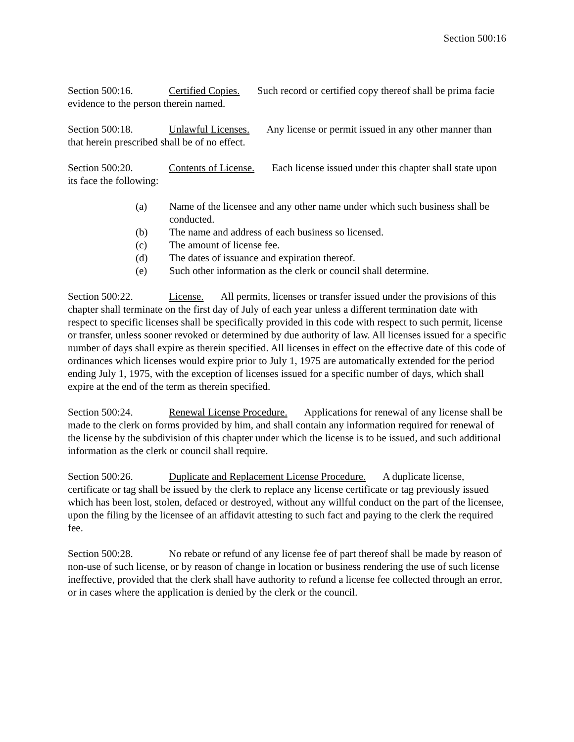Section 500:16
Section 500:16. Certified Copies. Such record or certified copy thereof shall be prima facie evidence to the person therein named.
Section 500:18. Unlawful Licenses. Any license or permit issued in any other manner than that herein prescribed shall be of no effect.
Section 500:20. Contents of License. Each license issued under this chapter shall state upon its face the following:
(a) Name of the licensee and any other name under which such business shall be conducted.
(b) The name and address of each business so licensed.
(c) The amount of license fee.
(d) The dates of issuance and expiration thereof.
(e) Such other information as the clerk or council shall determine.
Section 500:22. License. All permits, licenses or transfer issued under the provisions of this chapter shall terminate on the first day of July of each year unless a different termination date with respect to specific licenses shall be specifically provided in this code with respect to such permit, license or transfer, unless sooner revoked or determined by due authority of law. All licenses issued for a specific number of days shall expire as therein specified. All licenses in effect on the effective date of this code of ordinances which licenses would expire prior to July 1, 1975 are automatically extended for the period ending July 1, 1975, with the exception of licenses issued for a specific number of days, which shall expire at the end of the term as therein specified.
Section 500:24. Renewal License Procedure. Applications for renewal of any license shall be made to the clerk on forms provided by him, and shall contain any information required for renewal of the license by the subdivision of this chapter under which the license is to be issued, and such additional information as the clerk or council shall require.
Section 500:26. Duplicate and Replacement License Procedure. A duplicate license, certificate or tag shall be issued by the clerk to replace any license certificate or tag previously issued which has been lost, stolen, defaced or destroyed, without any willful conduct on the part of the licensee, upon the filing by the licensee of an affidavit attesting to such fact and paying to the clerk the required fee.
Section 500:28. No rebate or refund of any license fee of part thereof shall be made by reason of non-use of such license, or by reason of change in location or business rendering the use of such license ineffective, provided that the clerk shall have authority to refund a license fee collected through an error, or in cases where the application is denied by the clerk or the council.